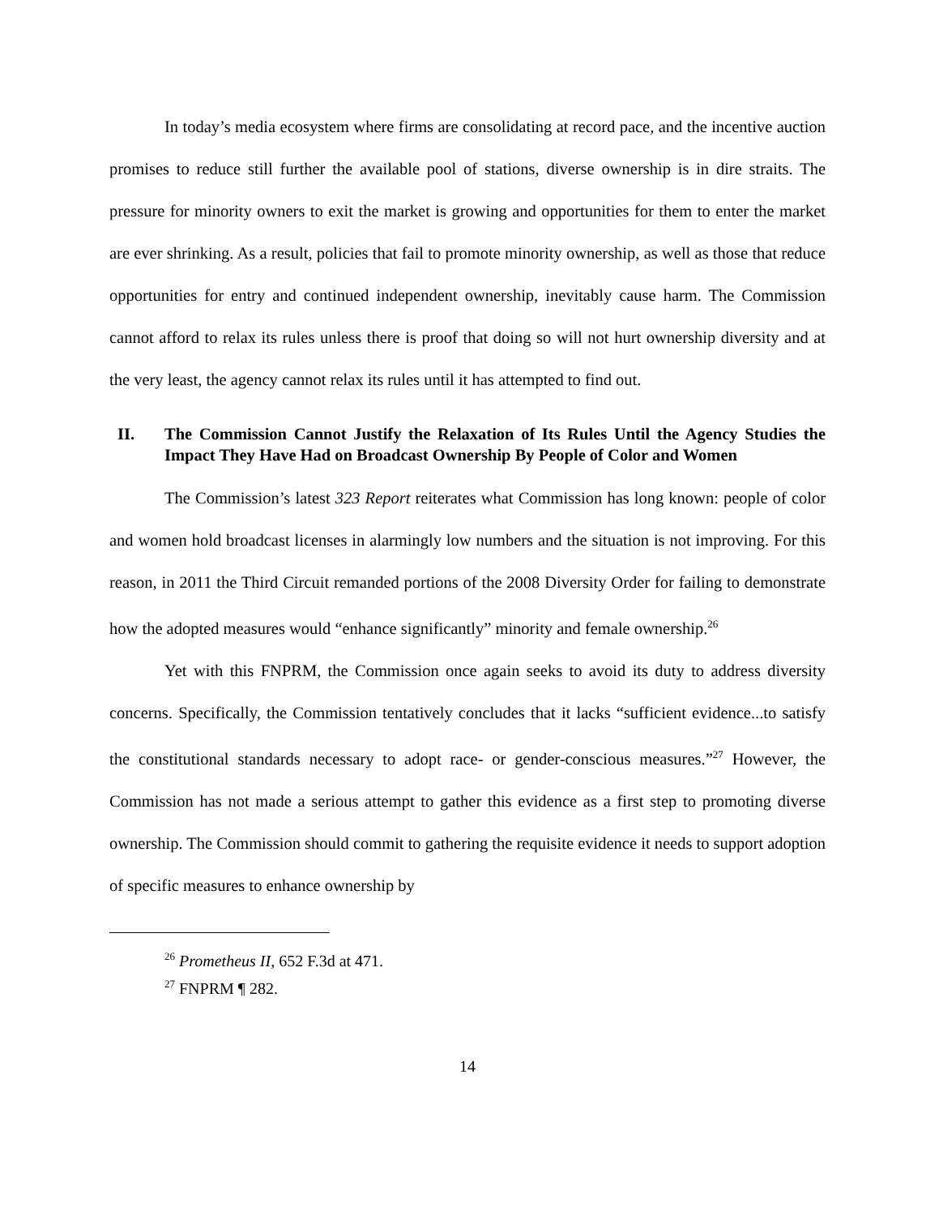In today’s media ecosystem where firms are consolidating at record pace, and the incentive auction promises to reduce still further the available pool of stations, diverse ownership is in dire straits. The pressure for minority owners to exit the market is growing and opportunities for them to enter the market are ever shrinking. As a result, policies that fail to promote minority ownership, as well as those that reduce opportunities for entry and continued independent ownership, inevitably cause harm. The Commission cannot afford to relax its rules unless there is proof that doing so will not hurt ownership diversity and at the very least, the agency cannot relax its rules until it has attempted to find out.
II. The Commission Cannot Justify the Relaxation of Its Rules Until the Agency Studies the Impact They Have Had on Broadcast Ownership By People of Color and Women
The Commission’s latest 323 Report reiterates what Commission has long known: people of color and women hold broadcast licenses in alarmingly low numbers and the situation is not improving. For this reason, in 2011 the Third Circuit remanded portions of the 2008 Diversity Order for failing to demonstrate how the adopted measures would “enhance significantly” minority and female ownership.<sup>26</sup>
Yet with this FNPRM, the Commission once again seeks to avoid its duty to address diversity concerns. Specifically, the Commission tentatively concludes that it lacks “sufficient evidence...to satisfy the constitutional standards necessary to adopt race- or gender-conscious measures.”<sup>27</sup> However, the Commission has not made a serious attempt to gather this evidence as a first step to promoting diverse ownership. The Commission should commit to gathering the requisite evidence it needs to support adoption of specific measures to enhance ownership by
<sup>26</sup> Prometheus II, 652 F.3d at 471.
<sup>27</sup> FNPRM ¶ 282.
14